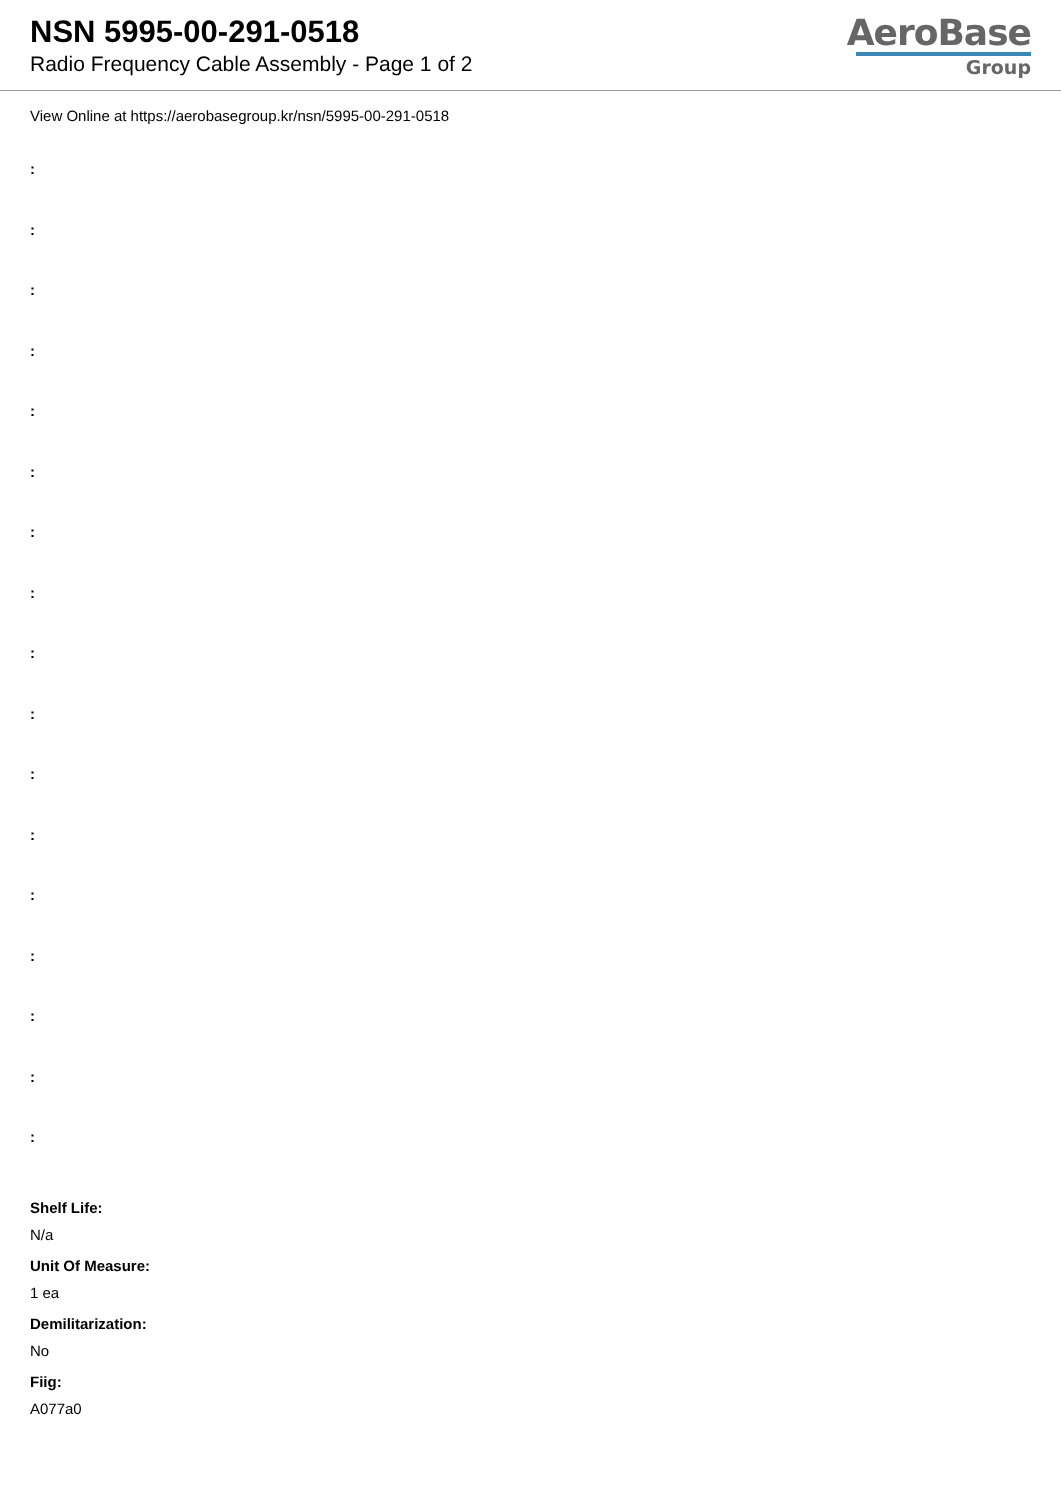NSN 5995-00-291-0518
Radio Frequency Cable Assembly - Page 1 of 2
AeroBase
Group
View Online at https://aerobasegroup.kr/nsn/5995-00-291-0518
:
:
:
:
:
:
:
:
:
:
:
:
:
:
:
:
:
Shelf Life:
N/a
Unit Of Measure:
1 ea
Demilitarization:
No
Fiig:
A077a0